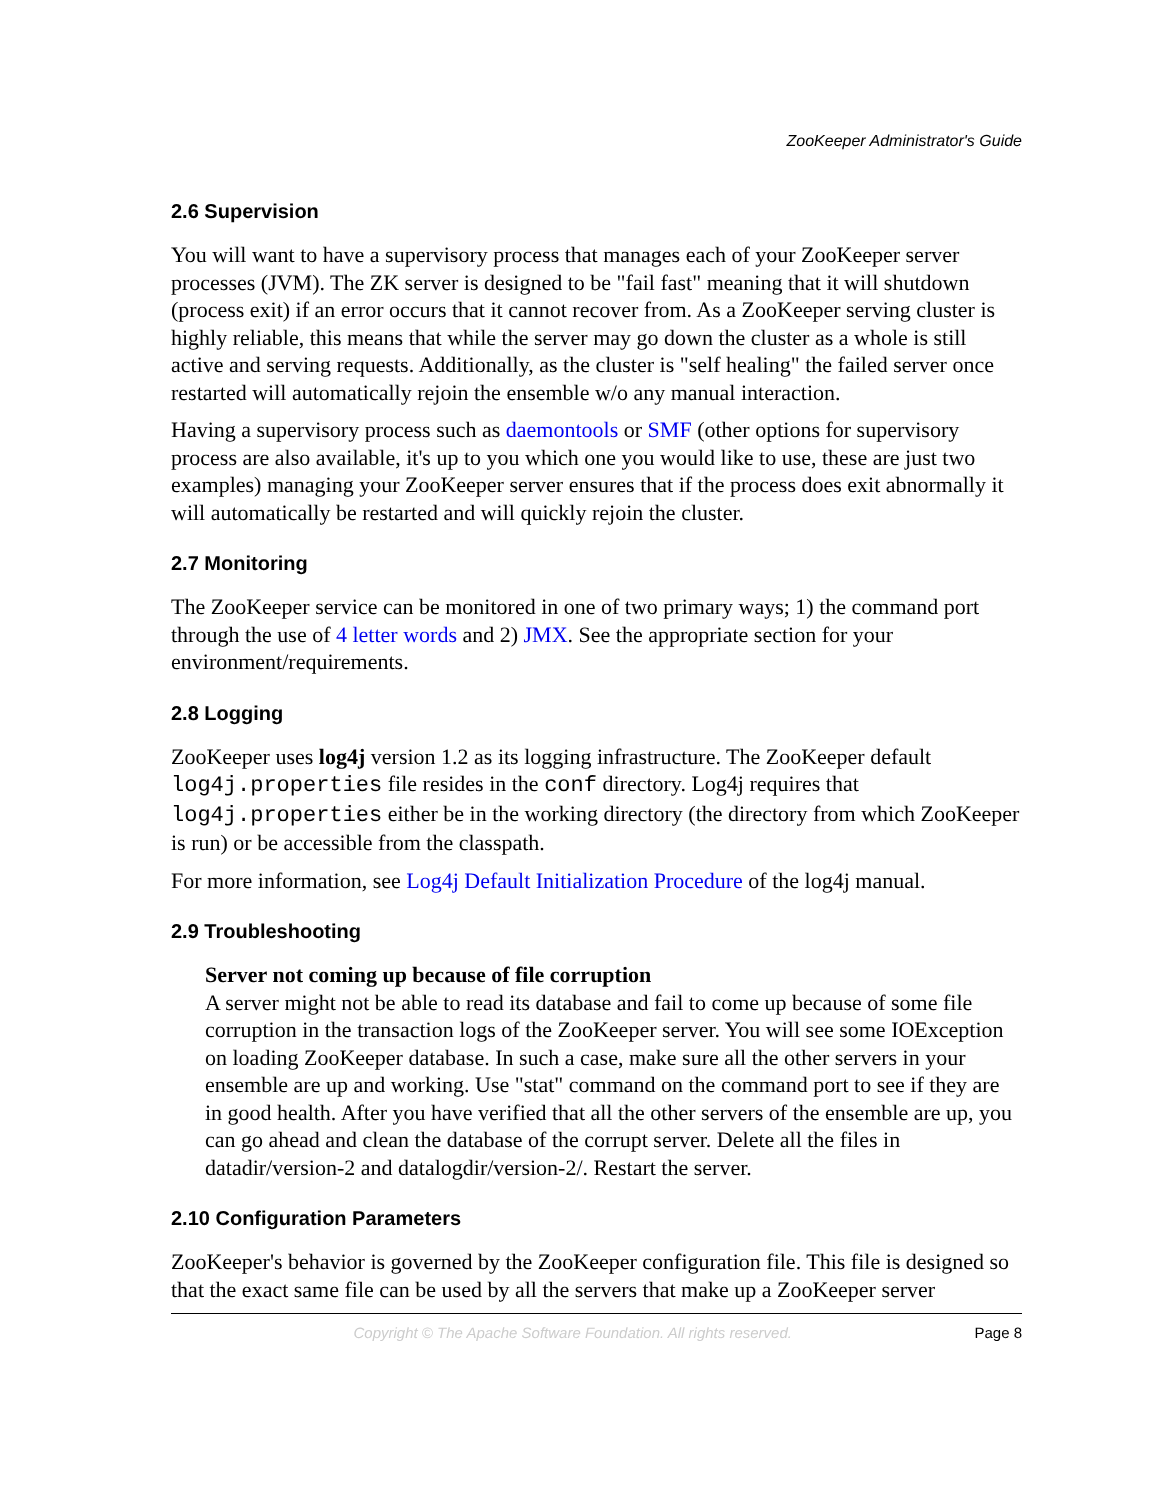ZooKeeper Administrator's Guide
2.6 Supervision
You will want to have a supervisory process that manages each of your ZooKeeper server processes (JVM). The ZK server is designed to be "fail fast" meaning that it will shutdown (process exit) if an error occurs that it cannot recover from. As a ZooKeeper serving cluster is highly reliable, this means that while the server may go down the cluster as a whole is still active and serving requests. Additionally, as the cluster is "self healing" the failed server once restarted will automatically rejoin the ensemble w/o any manual interaction.
Having a supervisory process such as daemontools or SMF (other options for supervisory process are also available, it's up to you which one you would like to use, these are just two examples) managing your ZooKeeper server ensures that if the process does exit abnormally it will automatically be restarted and will quickly rejoin the cluster.
2.7 Monitoring
The ZooKeeper service can be monitored in one of two primary ways; 1) the command port through the use of 4 letter words and 2) JMX. See the appropriate section for your environment/requirements.
2.8 Logging
ZooKeeper uses log4j version 1.2 as its logging infrastructure. The ZooKeeper default log4j.properties file resides in the conf directory. Log4j requires that log4j.properties either be in the working directory (the directory from which ZooKeeper is run) or be accessible from the classpath.
For more information, see Log4j Default Initialization Procedure of the log4j manual.
2.9 Troubleshooting
Server not coming up because of file corruption
A server might not be able to read its database and fail to come up because of some file corruption in the transaction logs of the ZooKeeper server. You will see some IOException on loading ZooKeeper database. In such a case, make sure all the other servers in your ensemble are up and working. Use "stat" command on the command port to see if they are in good health. After you have verified that all the other servers of the ensemble are up, you can go ahead and clean the database of the corrupt server. Delete all the files in datadir/version-2 and datalogdir/version-2/. Restart the server.
2.10 Configuration Parameters
ZooKeeper's behavior is governed by the ZooKeeper configuration file. This file is designed so that the exact same file can be used by all the servers that make up a ZooKeeper server
Copyright © The Apache Software Foundation. All rights reserved. Page 8